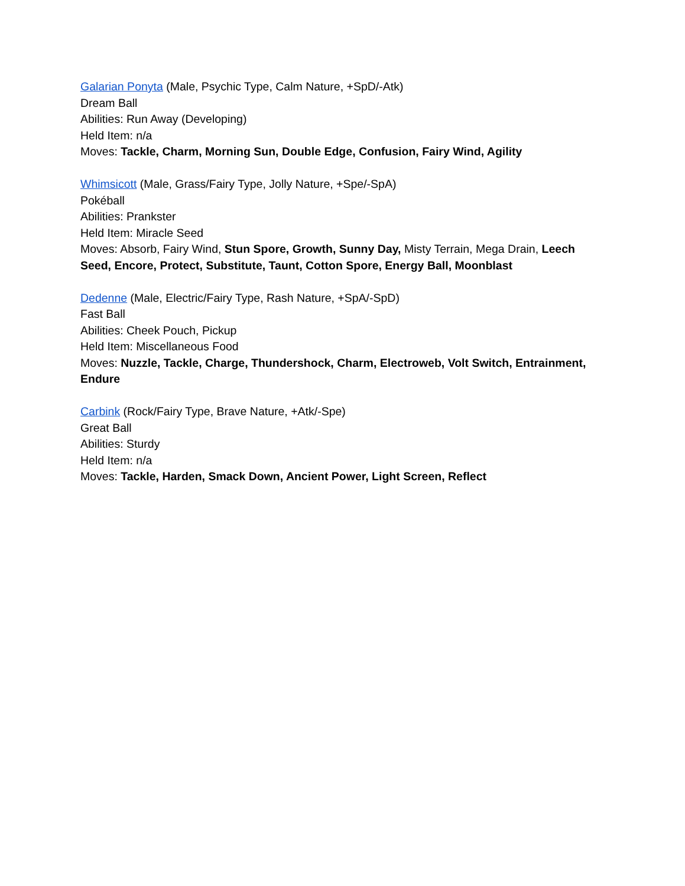Galarian Ponyta (Male, Psychic Type, Calm Nature, +SpD/-Atk)
Dream Ball
Abilities: Run Away (Developing)
Held Item: n/a
Moves: Tackle, Charm, Morning Sun, Double Edge, Confusion, Fairy Wind, Agility
Whimsicott (Male, Grass/Fairy Type, Jolly Nature, +Spe/-SpA)
Pokéball
Abilities: Prankster
Held Item: Miracle Seed
Moves: Absorb, Fairy Wind, Stun Spore, Growth, Sunny Day, Misty Terrain, Mega Drain, Leech Seed, Encore, Protect, Substitute, Taunt, Cotton Spore, Energy Ball, Moonblast
Dedenne (Male, Electric/Fairy Type, Rash Nature, +SpA/-SpD)
Fast Ball
Abilities: Cheek Pouch, Pickup
Held Item: Miscellaneous Food
Moves: Nuzzle, Tackle, Charge, Thundershock, Charm, Electroweb, Volt Switch, Entrainment, Endure
Carbink (Rock/Fairy Type, Brave Nature, +Atk/-Spe)
Great Ball
Abilities: Sturdy
Held Item: n/a
Moves: Tackle, Harden, Smack Down, Ancient Power, Light Screen, Reflect